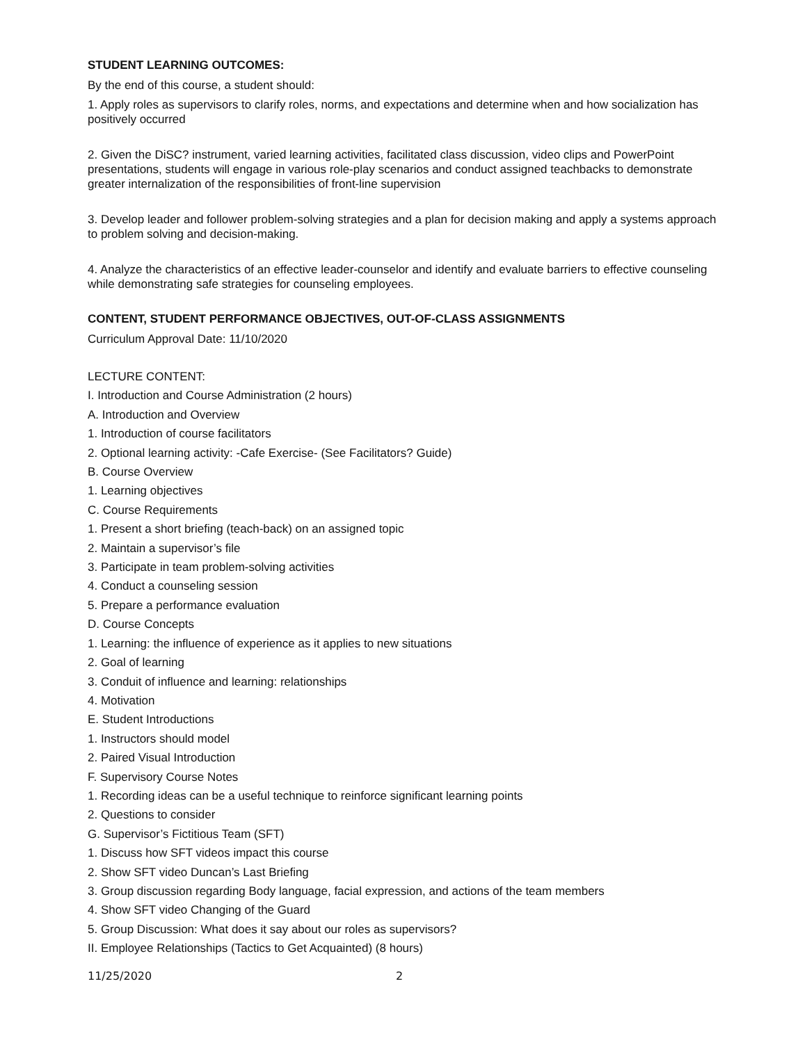STUDENT LEARNING OUTCOMES:
By the end of this course, a student should:
1. Apply roles as supervisors to clarify roles, norms, and expectations and determine when and how socialization has positively occurred
2. Given the DiSC? instrument, varied learning activities, facilitated class discussion, video clips and PowerPoint presentations, students will engage in various role-play scenarios and conduct assigned teachbacks to demonstrate greater internalization of the responsibilities of front-line supervision
3. Develop leader and follower problem-solving strategies and a plan for decision making and apply a systems approach to problem solving and decision-making.
4. Analyze the characteristics of an effective leader-counselor and identify and evaluate barriers to effective counseling while demonstrating safe strategies for counseling employees.
CONTENT, STUDENT PERFORMANCE OBJECTIVES, OUT-OF-CLASS ASSIGNMENTS
Curriculum Approval Date: 11/10/2020
LECTURE CONTENT:
I. Introduction and Course Administration (2 hours)
A. Introduction and Overview
1. Introduction of course facilitators
2. Optional learning activity: -Cafe Exercise- (See Facilitators? Guide)
B. Course Overview
1. Learning objectives
C. Course Requirements
1. Present a short briefing (teach-back) on an assigned topic
2. Maintain a supervisor’s file
3. Participate in team problem-solving activities
4. Conduct a counseling session
5. Prepare a performance evaluation
D. Course Concepts
1. Learning: the influence of experience as it applies to new situations
2. Goal of learning
3. Conduit of influence and learning: relationships
4. Motivation
E. Student Introductions
1. Instructors should model
2. Paired Visual Introduction
F. Supervisory Course Notes
1. Recording ideas can be a useful technique to reinforce significant learning points
2. Questions to consider
G. Supervisor’s Fictitious Team (SFT)
1. Discuss how SFT videos impact this course
2. Show SFT video Duncan’s Last Briefing
3. Group discussion regarding Body language, facial expression, and actions of the team members
4. Show SFT video Changing of the Guard
5. Group Discussion: What does it say about our roles as supervisors?
II. Employee Relationships (Tactics to Get Acquainted) (8 hours)
11/25/2020 2